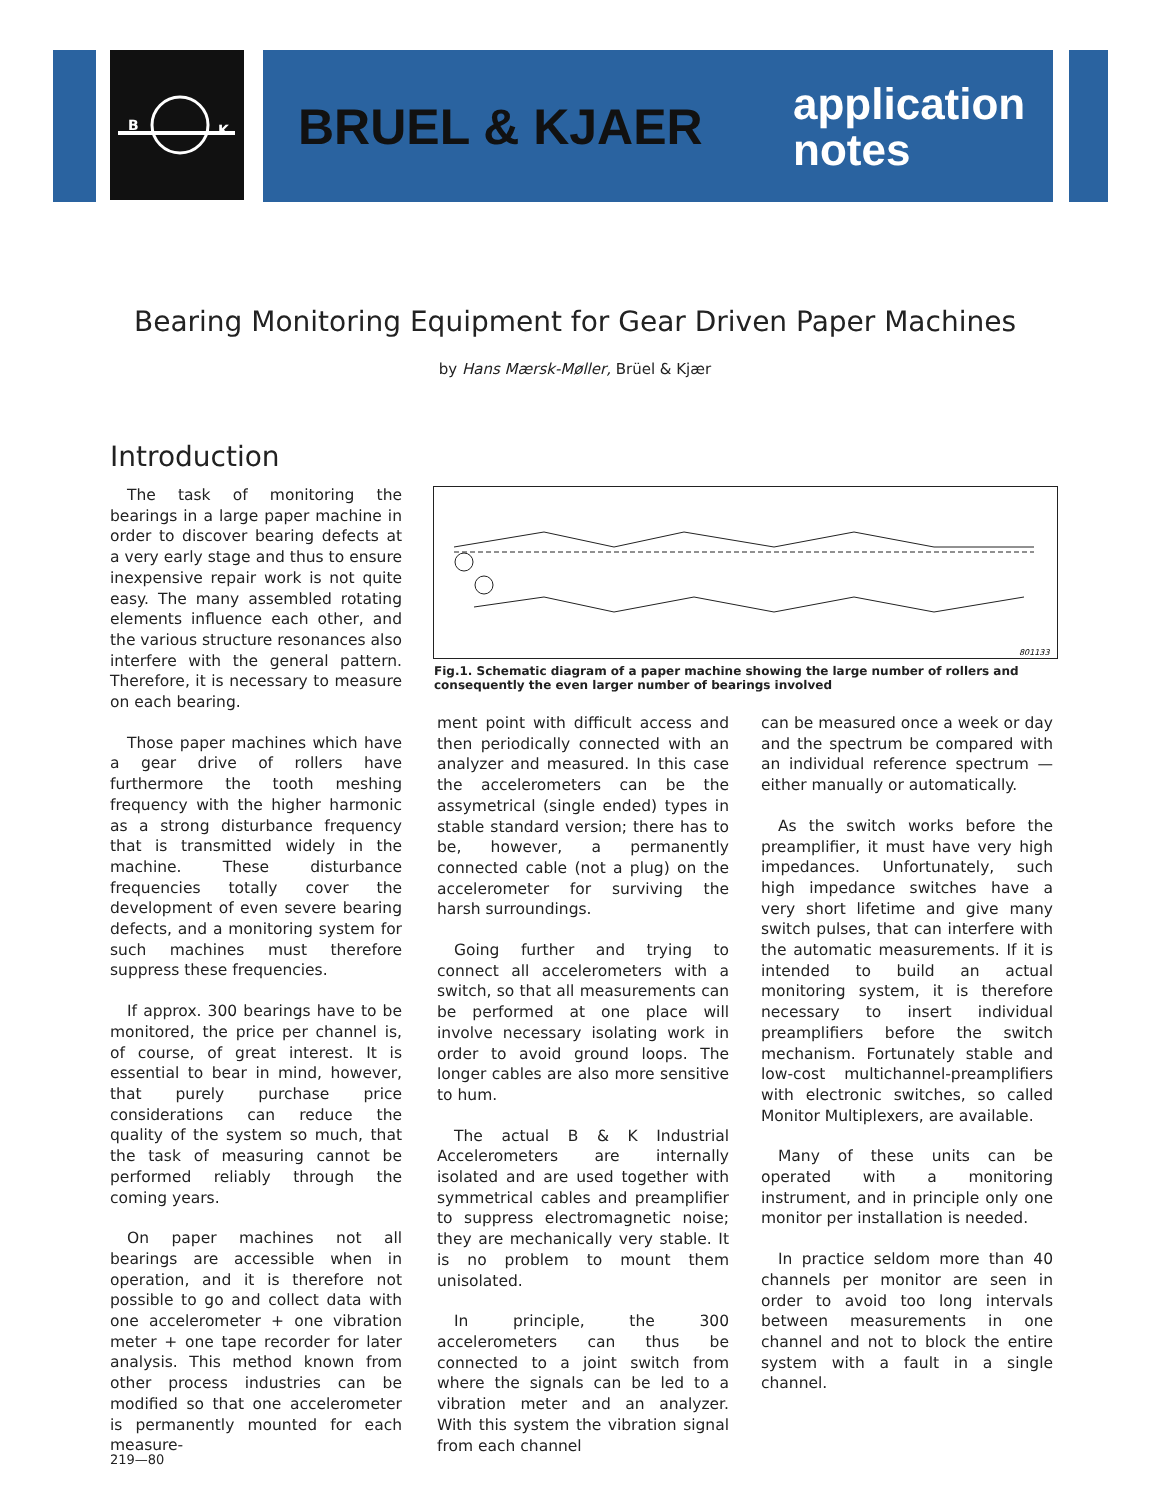B
K
BRUEL & KJAER
application
notes
Bearing Monitoring Equipment for Gear Driven Paper Machines
by Hans Mærsk-Møller, Brüel & Kjær
Introduction
The task of monitoring the bearings in a large paper machine in order to discover bearing defects at a very early stage and thus to ensure inexpensive repair work is not quite easy. The many assembled rotating elements influence each other, and the various structure resonances also interfere with the general pattern. Therefore, it is necessary to measure on each bearing.
Those paper machines which have a gear drive of rollers have furthermore the tooth meshing frequency with the higher harmonic as a strong disturbance frequency that is transmitted widely in the machine. These disturbance frequencies totally cover the development of even severe bearing defects, and a monitoring system for such machines must therefore suppress these frequencies.
If approx. 300 bearings have to be monitored, the price per channel is, of course, of great interest. It is essential to bear in mind, however, that purely purchase price considerations can reduce the quality of the system so much, that the task of measuring cannot be performed reliably through the coming years.
On paper machines not all bearings are accessible when in operation, and it is therefore not possible to go and collect data with one accelerometer + one vibration meter + one tape recorder for later analysis. This method known from other process industries can be modified so that one accelerometer is permanently mounted for each measure-
801133
Fig.1. Schematic diagram of a paper machine showing the large number of rollers and consequently the even larger number of bearings involved
ment point with difficult access and then periodically connected with an analyzer and measured. In this case the accelerometers can be the assymetrical (single ended) types in stable standard version; there has to be, however, a permanently connected cable (not a plug) on the accelerometer for surviving the harsh surroundings.
Going further and trying to connect all accelerometers with a switch, so that all measurements can be performed at one place will involve necessary isolating work in order to avoid ground loops. The longer cables are also more sensitive to hum.
The actual B & K Industrial Accelerometers are internally isolated and are used together with symmetrical cables and preamplifier to suppress electromagnetic noise; they are mechanically very stable. It is no problem to mount them unisolated.
In principle, the 300 accelerometers can thus be connected to a joint switch from where the signals can be led to a vibration meter and an analyzer. With this system the vibration signal from each channel
can be measured once a week or day and the spectrum be compared with an individual reference spectrum — either manually or automatically.
As the switch works before the preamplifier, it must have very high impedances. Unfortunately, such high impedance switches have a very short lifetime and give many switch pulses, that can interfere with the automatic measurements. If it is intended to build an actual monitoring system, it is therefore necessary to insert individual preamplifiers before the switch mechanism. Fortunately stable and low-cost multichannel-preamplifiers with electronic switches, so called Monitor Multiplexers, are available.
Many of these units can be operated with a monitoring instrument, and in principle only one monitor per installation is needed.
In practice seldom more than 40 channels per monitor are seen in order to avoid too long intervals between measurements in one channel and not to block the entire system with a fault in a single channel.
219—80